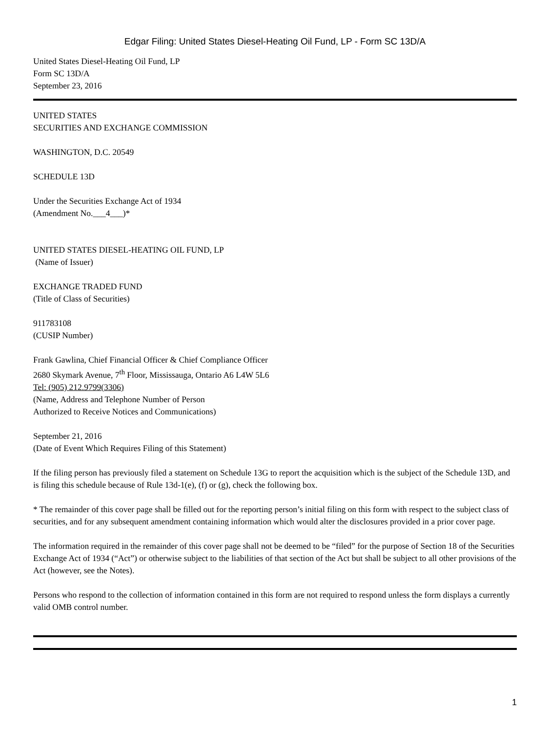Edgar Filing: United States Diesel-Heating Oil Fund, LP - Form SC 13D/A
United States Diesel-Heating Oil Fund, LP
Form SC 13D/A
September 23, 2016
UNITED STATES
SECURITIES AND EXCHANGE COMMISSION
WASHINGTON, D.C. 20549
SCHEDULE 13D
Under the Securities Exchange Act of 1934
(Amendment No.___4___)*
UNITED STATES DIESEL-HEATING OIL FUND, LP
(Name of Issuer)
EXCHANGE TRADED FUND
(Title of Class of Securities)
911783108
(CUSIP Number)
Frank Gawlina, Chief Financial Officer & Chief Compliance Officer
2680 Skymark Avenue, 7<sup>th</sup> Floor, Mississauga, Ontario A6 L4W 5L6
Tel: (905) 212.9799(3306)
(Name, Address and Telephone Number of Person
Authorized to Receive Notices and Communications)
September 21, 2016
(Date of Event Which Requires Filing of this Statement)
If the filing person has previously filed a statement on Schedule 13G to report the acquisition which is the subject of the Schedule 13D, and is filing this schedule because of Rule 13d-1(e), (f) or (g), check the following box.
* The remainder of this cover page shall be filled out for the reporting person’s initial filing on this form with respect to the subject class of securities, and for any subsequent amendment containing information which would alter the disclosures provided in a prior cover page.
The information required in the remainder of this cover page shall not be deemed to be “filed” for the purpose of Section 18 of the Securities Exchange Act of 1934 (“Act”) or otherwise subject to the liabilities of that section of the Act but shall be subject to all other provisions of the Act (however, see the Notes).
Persons who respond to the collection of information contained in this form are not required to respond unless the form displays a currently valid OMB control number.
1